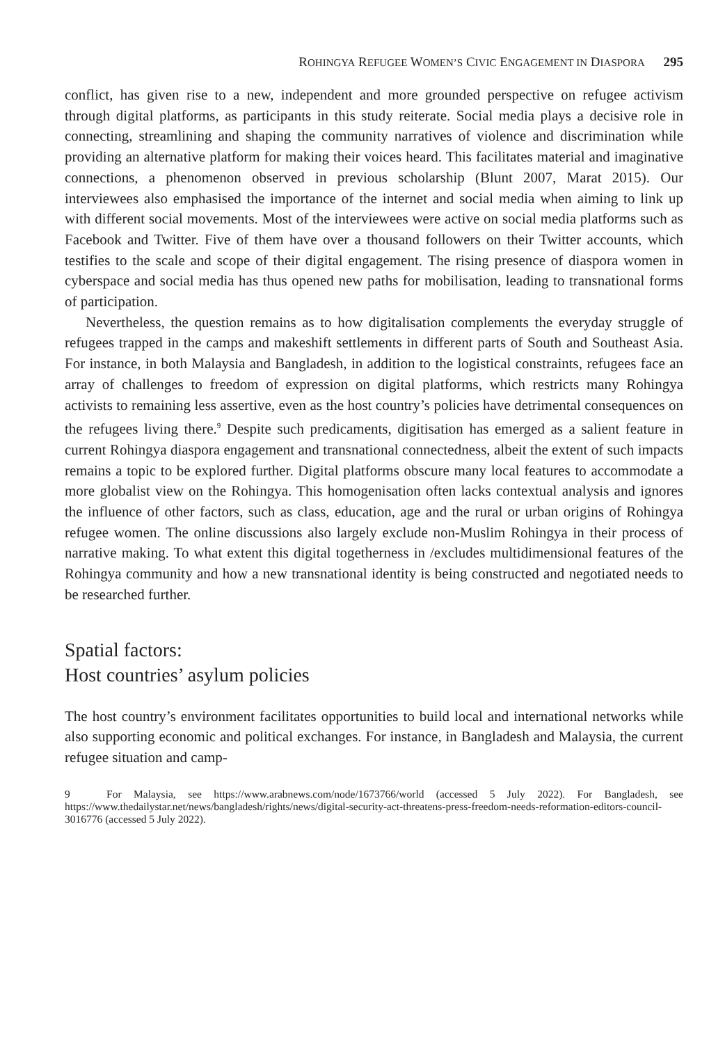ROHINGYA REFUGEE WOMEN’S CIVIC ENGAGEMENT IN DIASPORA 295
conflict, has given rise to a new, independent and more grounded perspective on refugee activism through digital platforms, as participants in this study reiterate. Social media plays a decisive role in connecting, streamlining and shaping the community narratives of violence and discrimination while providing an alternative platform for making their voices heard. This facilitates material and imaginative connections, a phenomenon observed in previous scholarship (Blunt 2007, Marat 2015). Our interviewees also emphasised the importance of the internet and social media when aiming to link up with different social movements. Most of the interviewees were active on social media platforms such as Facebook and Twitter. Five of them have over a thousand followers on their Twitter accounts, which testifies to the scale and scope of their digital engagement. The rising presence of diaspora women in cyberspace and social media has thus opened new paths for mobilisation, leading to transnational forms of participation.
Nevertheless, the question remains as to how digitalisation complements the everyday struggle of refugees trapped in the camps and makeshift settlements in different parts of South and Southeast Asia. For instance, in both Malaysia and Bangladesh, in addition to the logistical constraints, refugees face an array of challenges to freedom of expression on digital platforms, which restricts many Rohingya activists to remaining less assertive, even as the host country’s policies have detrimental consequences on the refugees living there.<sup>9</sup> Despite such predicaments, digitisation has emerged as a salient feature in current Rohingya diaspora engagement and transnational connectedness, albeit the extent of such impacts remains a topic to be explored further. Digital platforms obscure many local features to accommodate a more globalist view on the Rohingya. This homogenisation often lacks contextual analysis and ignores the influence of other factors, such as class, education, age and the rural or urban origins of Rohingya refugee women. The online discussions also largely exclude non-Muslim Rohingya in their process of narrative making. To what extent this digital togetherness in /excludes multidimensional features of the Rohingya community and how a new transnational identity is being constructed and negotiated needs to be researched further.
Spatial factors:
Host countries’ asylum policies
The host country’s environment facilitates opportunities to build local and international networks while also supporting economic and political exchanges. For instance, in Bangladesh and Malaysia, the current refugee situation and camp-
9 For Malaysia, see https://www.arabnews.com/node/1673766/world (accessed 5 July 2022). For Bangladesh, see https://www.thedailystar.net/news/bangladesh/rights/news/digital-security-act-threatens-press-freedom-needs-reformation-editors-council-3016776 (accessed 5 July 2022).